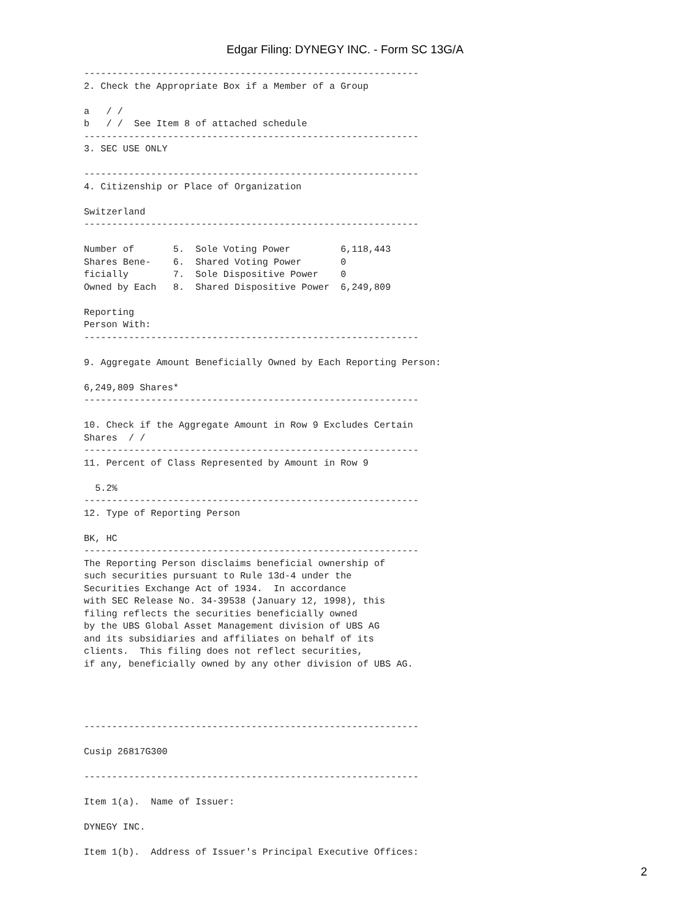Edgar Filing: DYNEGY INC. - Form SC 13G/A
------------------------------------------------------------
2. Check the Appropriate Box if a Member of a Group

a   / /
b   / /  See Item 8 of attached schedule
------------------------------------------------------------
3. SEC USE ONLY

------------------------------------------------------------
4. Citizenship or Place of Organization

Switzerland
------------------------------------------------------------

Number of       5.  Sole Voting Power         6,118,443
Shares Bene-    6.  Shared Voting Power       0
ficially        7.  Sole Dispositive Power    0
Owned by Each   8.  Shared Dispositive Power  6,249,809

Reporting
Person With:
------------------------------------------------------------

9. Aggregate Amount Beneficially Owned by Each Reporting Person:

6,249,809 Shares*
------------------------------------------------------------

10. Check if the Aggregate Amount in Row 9 Excludes Certain
Shares  / /
------------------------------------------------------------
11. Percent of Class Represented by Amount in Row 9

  5.2%
------------------------------------------------------------
12. Type of Reporting Person

BK, HC
------------------------------------------------------------
The Reporting Person disclaims beneficial ownership of
such securities pursuant to Rule 13d-4 under the
Securities Exchange Act of 1934.  In accordance
with SEC Release No. 34-39538 (January 12, 1998), this
filing reflects the securities beneficially owned
by the UBS Global Asset Management division of UBS AG
and its subsidiaries and affiliates on behalf of its
clients.  This filing does not reflect securities,
if any, beneficially owned by any other division of UBS AG.




------------------------------------------------------------

Cusip 26817G300

------------------------------------------------------------

Item 1(a).  Name of Issuer:

DYNEGY INC.

Item 1(b).  Address of Issuer's Principal Executive Offices:
2